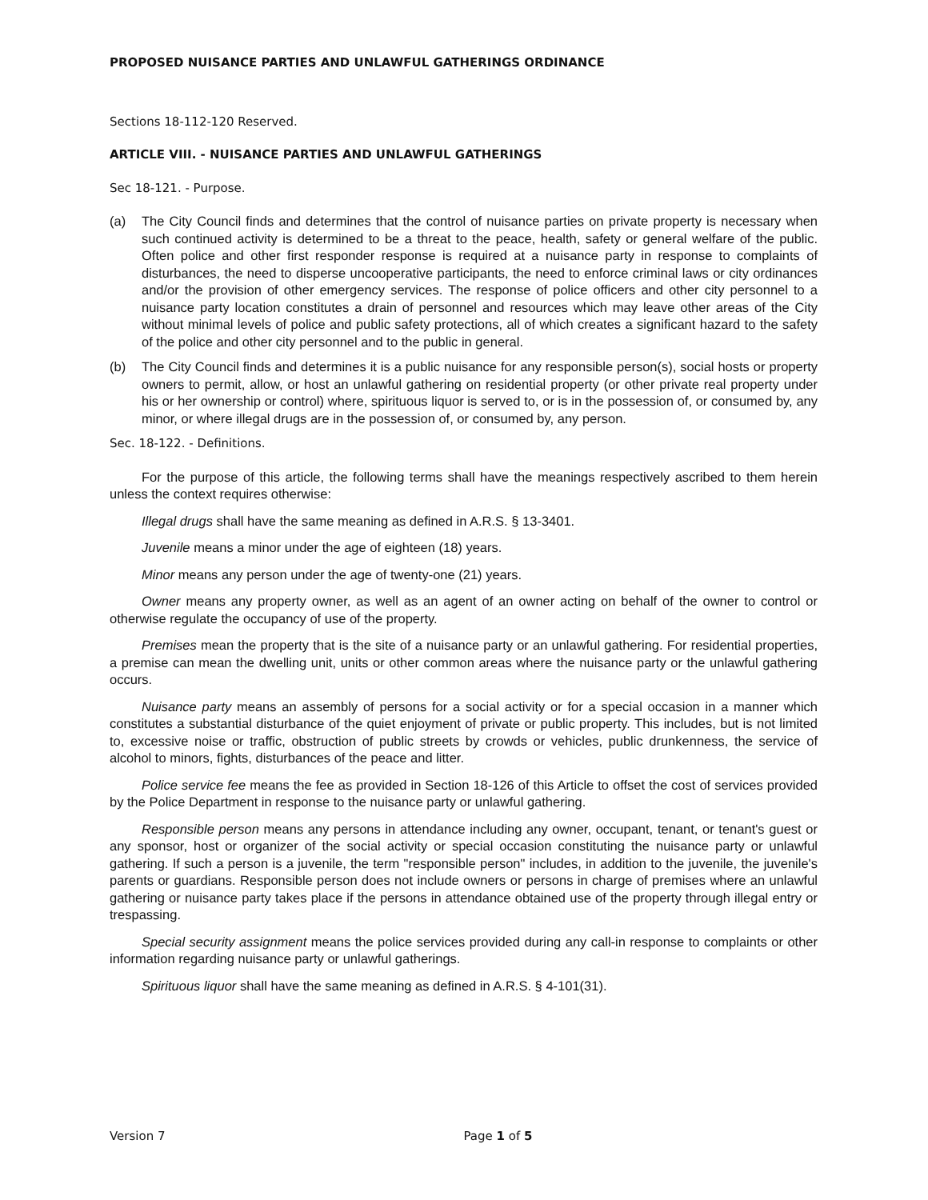PROPOSED NUISANCE PARTIES AND UNLAWFUL GATHERINGS ORDINANCE
Sections 18-112-120 Reserved.
ARTICLE VIII. - NUISANCE PARTIES AND UNLAWFUL GATHERINGS
Sec 18-121. - Purpose.
(a) The City Council finds and determines that the control of nuisance parties on private property is necessary when such continued activity is determined to be a threat to the peace, health, safety or general welfare of the public. Often police and other first responder response is required at a nuisance party in response to complaints of disturbances, the need to disperse uncooperative participants, the need to enforce criminal laws or city ordinances and/or the provision of other emergency services. The response of police officers and other city personnel to a nuisance party location constitutes a drain of personnel and resources which may leave other areas of the City without minimal levels of police and public safety protections, all of which creates a significant hazard to the safety of the police and other city personnel and to the public in general.
(b) The City Council finds and determines it is a public nuisance for any responsible person(s), social hosts or property owners to permit, allow, or host an unlawful gathering on residential property (or other private real property under his or her ownership or control) where, spirituous liquor is served to, or is in the possession of, or consumed by, any minor, or where illegal drugs are in the possession of, or consumed by, any person.
Sec. 18-122. - Definitions.
For the purpose of this article, the following terms shall have the meanings respectively ascribed to them herein unless the context requires otherwise:
Illegal drugs shall have the same meaning as defined in A.R.S. § 13-3401.
Juvenile means a minor under the age of eighteen (18) years.
Minor means any person under the age of twenty-one (21) years.
Owner means any property owner, as well as an agent of an owner acting on behalf of the owner to control or otherwise regulate the occupancy of use of the property.
Premises mean the property that is the site of a nuisance party or an unlawful gathering. For residential properties, a premise can mean the dwelling unit, units or other common areas where the nuisance party or the unlawful gathering occurs.
Nuisance party means an assembly of persons for a social activity or for a special occasion in a manner which constitutes a substantial disturbance of the quiet enjoyment of private or public property. This includes, but is not limited to, excessive noise or traffic, obstruction of public streets by crowds or vehicles, public drunkenness, the service of alcohol to minors, fights, disturbances of the peace and litter.
Police service fee means the fee as provided in Section 18-126 of this Article to offset the cost of services provided by the Police Department in response to the nuisance party or unlawful gathering.
Responsible person means any persons in attendance including any owner, occupant, tenant, or tenant's guest or any sponsor, host or organizer of the social activity or special occasion constituting the nuisance party or unlawful gathering. If such a person is a juvenile, the term "responsible person" includes, in addition to the juvenile, the juvenile's parents or guardians. Responsible person does not include owners or persons in charge of premises where an unlawful gathering or nuisance party takes place if the persons in attendance obtained use of the property through illegal entry or trespassing.
Special security assignment means the police services provided during any call-in response to complaints or other information regarding nuisance party or unlawful gatherings.
Spirituous liquor shall have the same meaning as defined in A.R.S. § 4-101(31).
Version 7 Page 1 of 5